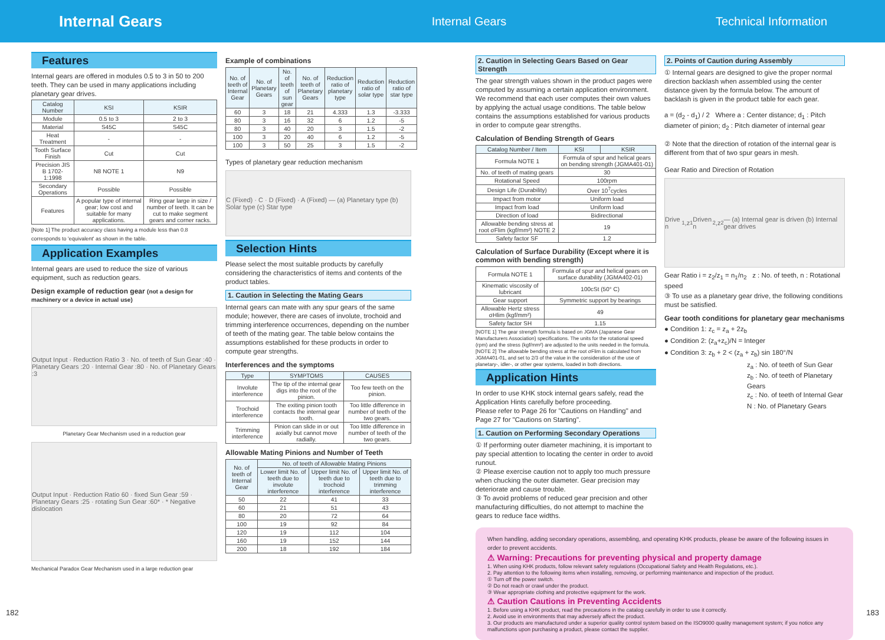Internal Gears
Internal Gears Technical Information
Features
Internal gears are offered in modules 0.5 to 3 in 50 to 200 teeth. They can be used in many applications including planetary gear drives.
| Catalog Number | KSI | KSIR |
| --- | --- | --- |
| Module | 0.5 to 3 | 2 to 3 |
| Material | S45C | S45C |
| Heat Treatment | - | - |
| Tooth Surface Finish | Cut | Cut |
| Precision JIS B 1702-1:1998 | N8 NOTE 1 | N9 |
| Secondary Operations | Possible | Possible |
| Features | A popular type of internal gear; low cost and suitable for many applications. | Ring gear large in size / number of teeth. It can be cut to make segment gears and corner racks. |
[Note 1] The product accuracy class having a module less than 0.8 corresponds to 'equivalent' as shown in the table.
Application Examples
Internal gears are used to reduce the size of various equipment, such as reduction gears.
Design example of reduction gear (not a design for machinery or a device in actual use)
Output Input · Reduction Ratio 3 · No. of teeth of Sun Gear :40 · Planetary Gears :20 · Internal Gear :80 · No. of Planetary Gears :3
Planetary Gear Mechanism used in a reduction gear
Output Input · Reduction Ratio 60 · fixed Sun Gear :59 · Planetary Gears :25 · rotating Sun Gear :60* · * Negative dislocation
Mechanical Paradox Gear Mechanism used in a large reduction gear
Example of combinations
| No. of teeth of Internal Gear | No. of Planetary Gears | No. of teeth of sun gear | No. of teeth of Planetary Gears | Reduction ratio of planetary type | Reduction ratio of solar type | Reduction ratio of star type |
| --- | --- | --- | --- | --- | --- | --- |
| 60 | 3 | 18 | 21 | 4.333 | 1.3 | -3.333 |
| 80 | 3 | 16 | 32 | 6 | 1.2 | -5 |
| 80 | 3 | 40 | 20 | 3 | 1.5 | -2 |
| 100 | 3 | 20 | 40 | 6 | 1.2 | -5 |
| 100 | 3 | 50 | 25 | 3 | 1.5 | -2 |
Types of planetary gear reduction mechanism
C (Fixed) · C · D (Fixed) · A (Fixed) — (a) Planetary type (b) Solar type (c) Star type
Selection Hints
Please select the most suitable products by carefully considering the characteristics of items and contents of the product tables.
1. Caution in Selecting the Mating Gears
Internal gears can mate with any spur gears of the same module; however, there are cases of involute, trochoid and trimming interference occurrences, depending on the number of teeth of the mating gear. The table below contains the assumptions established for these products in order to compute gear strengths.
Interferences and the symptoms
| Type | SYMPTOMS | CAUSES |
| --- | --- | --- |
| Involute interference | The tip of the internal gear digs into the root of the pinion. | Too few teeth on the pinion. |
| Trochoid interference | The exiting pinion tooth contacts the internal gear tooth. | Too little difference in number of teeth of the two gears. |
| Trimming interference | Pinion can slide in or out axially but cannot move radially. | Too little difference in number of teeth of the two gears. |
Allowable Mating Pinions and Number of Teeth
| No. of teeth of Internal Gear | No. of teeth of Allowable Mating Pinions | | |
| --- | --- | --- | --- |
| | Lower limit No. of teeth due to involute interference | Upper limit No. of teeth due to trochoid interference | Upper limit No. of teeth due to trimming interference |
| 50 | 22 | 41 | 33 |
| 60 | 21 | 51 | 43 |
| 80 | 20 | 72 | 64 |
| 100 | 19 | 92 | 84 |
| 120 | 19 | 112 | 104 |
| 160 | 19 | 152 | 144 |
| 200 | 18 | 192 | 184 |
2. Caution in Selecting Gears Based on Gear Strength
The gear strength values shown in the product pages were computed by assuming a certain application environment. We recommend that each user computes their own values by applying the actual usage conditions. The table below contains the assumptions established for various products in order to compute gear strengths.
Calculation of Bending Strength of Gears
| Catalog Number / Item | KSI | KSIR |
| --- | --- | --- |
| Formula NOTE 1 | Formula of spur and helical gears on bending strength (JGMA401-01) | |
| No. of teeth of mating gears | 30 | |
| Rotational Speed | 100rpm | |
| Design Life (Durability) | Over 10<sup>7</sup>cycles | |
| Impact from motor | Uniform load | |
| Impact from load | Uniform load | |
| Direction of load | Bidirectional | |
| Allowable bending stress at root σFlim (kgf/mm²) NOTE 2 | 19 | |
| Safety factor SF | 1.2 | |
Calculation of Surface Durability (Except where it is common with bending strength)
| Formula NOTE 1 | Formula of spur and helical gears on surface durability (JGMA402-01) |
| Kinematic viscosity of lubricant | 100cSt (50° C) |
| Gear support | Symmetric support by bearings |
| Allowable Hertz stress σHlim (kgf/mm²) | 49 |
| Safety factor SH | 1.15 |
[NOTE 1] The gear strength formula is based on JGMA (Japanese Gear Manufacturers Association) specifications. The units for the rotational speed (rpm) and the stress (kgf/mm²) are adjusted to the units needed in the formula.
[NOTE 2] The allowable bending stress at the root σFlim is calculated from JGMA401-01, and set to 2/3 of the value in the consideration of the use of planetary-, idler-, or other gear systems, loaded in both directions.
Application Hints
In order to use KHK stock internal gears safely, read the Application Hints carefully before proceeding.
Please refer to Page 26 for "Cautions on Handling" and Page 27 for "Cautions on Starting".
1. Caution on Performing Secondary Operations
① If performing outer diameter machining, it is important to pay special attention to locating the center in order to avoid runout.
② Please exercise caution not to apply too much pressure when chucking the outer diameter. Gear precision may deteriorate and cause trouble.
③ To avoid problems of reduced gear precision and other manufacturing difficulties, do not attempt to machine the gears to reduce face widths.
2. Points of Caution during Assembly
① Internal gears are designed to give the proper normal direction backlash when assembled using the center distance given by the formula below. The amount of backlash is given in the product table for each gear.
a = (d<sub>2</sub> - d<sub>1</sub>) / 2 Where a : Center distance; d<sub>1</sub> : Pitch diameter of pinion; d<sub>2</sub> : Pitch diameter of internal gear
② Note that the direction of rotation of the internal gear is different from that of two spur gears in mesh.
Gear Ratio and Direction of Rotation
Drive n<sub>1</sub>,z<sub>1</sub> Driven n<sub>2</sub>,z<sub>2</sub> — (a) Internal gear is driven (b) Internal gear drives
Gear Ratio i = z<sub>2</sub>/z<sub>1</sub> = n<sub>1</sub>/n<sub>2</sub> z : No. of teeth, n : Rotational speed
③ To use as a planetary gear drive, the following conditions must be satisfied.
Gear tooth conditions for planetary gear mechanisms
● Condition 1: z<sub>c</sub> = z<sub>a</sub> + 2z<sub>b</sub>
● Condition 2: (z<sub>a</sub>+z<sub>c</sub>)/N = Integer
● Condition 3: z<sub>b</sub> + 2 < (z<sub>a</sub> + z<sub>b</sub>) sin 180°/N
z<sub>a</sub> : No. of teeth of Sun Gear
z<sub>b</sub> : No. of teeth of Planetary Gears
z<sub>c</sub> : No. of teeth of Internal Gear
N : No. of Planetary Gears
When handling, adding secondary operations, assembling, and operating KHK products, please be aware of the following issues in order to prevent accidents.
⚠ Warning: Precautions for preventing physical and property damage
1. When using KHK products, follow relevant safety regulations (Occupational Safety and Health Regulations, etc.).
2. Pay attention to the following items when installing, removing, or performing maintenance and inspection of the product.
① Turn off the power switch.
② Do not reach or crawl under the product.
③ Wear appropriate clothing and protective equipment for the work.
⚠ Caution Cautions in Preventing Accidents
1. Before using a KHK product, read the precautions in the catalog carefully in order to use it correctly.
2. Avoid use in environments that may adversely affect the product.
3. Our products are manufactured under a superior quality control system based on the ISO9000 quality management system; if you notice any malfunctions upon purchasing a product, please contact the supplier.
182 183